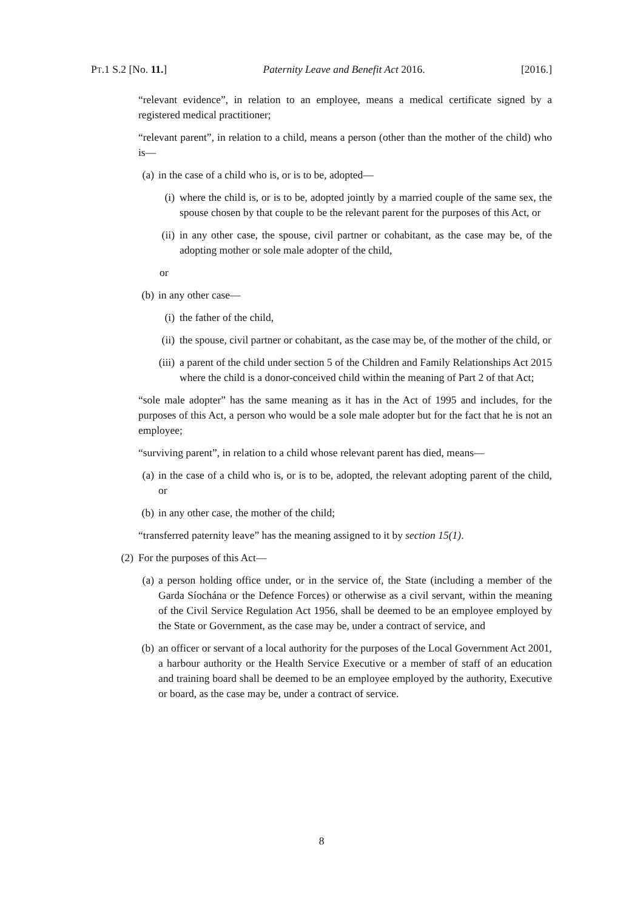PT.1 S.2 [No. 11.] Paternity Leave and Benefit Act 2016. [2016.]
“relevant evidence”, in relation to an employee, means a medical certificate signed by a registered medical practitioner;
“relevant parent”, in relation to a child, means a person (other than the mother of the child) who is—
(a) in the case of a child who is, or is to be, adopted—
(i) where the child is, or is to be, adopted jointly by a married couple of the same sex, the spouse chosen by that couple to be the relevant parent for the purposes of this Act, or
(ii) in any other case, the spouse, civil partner or cohabitant, as the case may be, of the adopting mother or sole male adopter of the child,
or
(b) in any other case—
(i) the father of the child,
(ii) the spouse, civil partner or cohabitant, as the case may be, of the mother of the child, or
(iii) a parent of the child under section 5 of the Children and Family Relationships Act 2015 where the child is a donor-conceived child within the meaning of Part 2 of that Act;
“sole male adopter” has the same meaning as it has in the Act of 1995 and includes, for the purposes of this Act, a person who would be a sole male adopter but for the fact that he is not an employee;
“surviving parent”, in relation to a child whose relevant parent has died, means—
(a) in the case of a child who is, or is to be, adopted, the relevant adopting parent of the child, or
(b) in any other case, the mother of the child;
“transferred paternity leave” has the meaning assigned to it by section 15(1).
(2) For the purposes of this Act—
(a) a person holding office under, or in the service of, the State (including a member of the Garda Síochána or the Defence Forces) or otherwise as a civil servant, within the meaning of the Civil Service Regulation Act 1956, shall be deemed to be an employee employed by the State or Government, as the case may be, under a contract of service, and
(b) an officer or servant of a local authority for the purposes of the Local Government Act 2001, a harbour authority or the Health Service Executive or a member of staff of an education and training board shall be deemed to be an employee employed by the authority, Executive or board, as the case may be, under a contract of service.
8